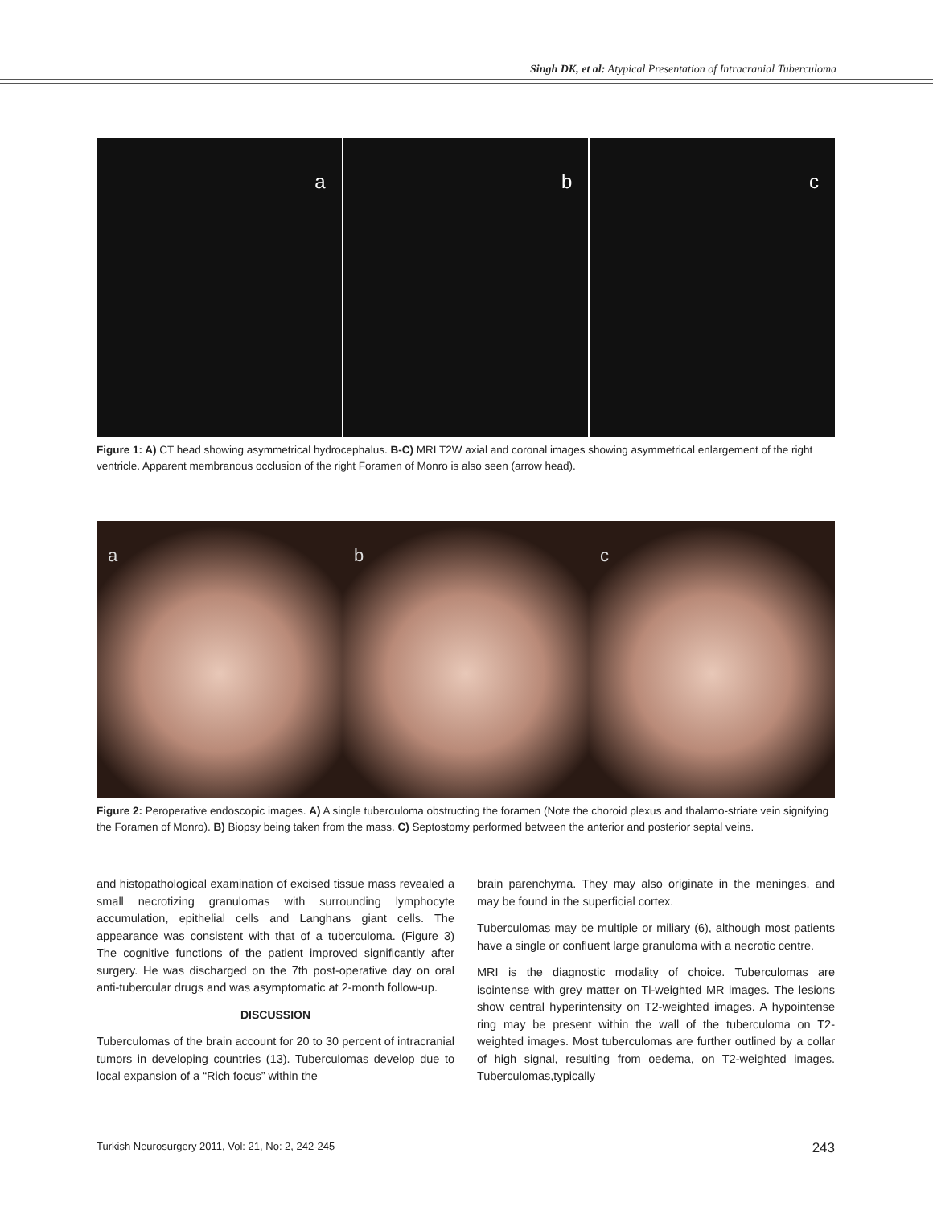Singh DK, et al: Atypical Presentation of Intracranial Tuberculoma
a b c
Figure 1: A) CT head showing asymmetrical hydrocephalus. B-C) MRI T2W axial and coronal images showing asymmetrical enlargement of the right ventricle. Apparent membranous occlusion of the right Foramen of Monro is also seen (arrow head).
a b c
Figure 2: Peroperative endoscopic images. A) A single tuberculoma obstructing the foramen (Note the choroid plexus and thalamo-striate vein signifying the Foramen of Monro). B) Biopsy being taken from the mass. C) Septostomy performed between the anterior and posterior septal veins.
and histopathological examination of excised tissue mass revealed a small necrotizing granulomas with surrounding lymphocyte accumulation, epithelial cells and Langhans giant cells. The appearance was consistent with that of a tuberculoma. (Figure 3) The cognitive functions of the patient improved significantly after surgery. He was discharged on the 7th post-operative day on oral anti-tubercular drugs and was asymptomatic at 2-month follow-up.
DISCUSSION
Tuberculomas of the brain account for 20 to 30 percent of intracranial tumors in developing countries (13). Tuberculomas develop due to local expansion of a “Rich focus” within the
brain parenchyma. They may also originate in the meninges, and may be found in the superficial cortex.
Tuberculomas may be multiple or miliary (6), although most patients have a single or confluent large granuloma with a necrotic centre.
MRI is the diagnostic modality of choice. Tuberculomas are isointense with grey matter on Tl-weighted MR images. The lesions show central hyperintensity on T2-weighted images. A hypointense ring may be present within the wall of the tuberculoma on T2-weighted images. Most tuberculomas are further outlined by a collar of high signal, resulting from oedema, on T2-weighted images. Tuberculomas,typically
Turkish Neurosurgery 2011, Vol: 21, No: 2, 242-245 243